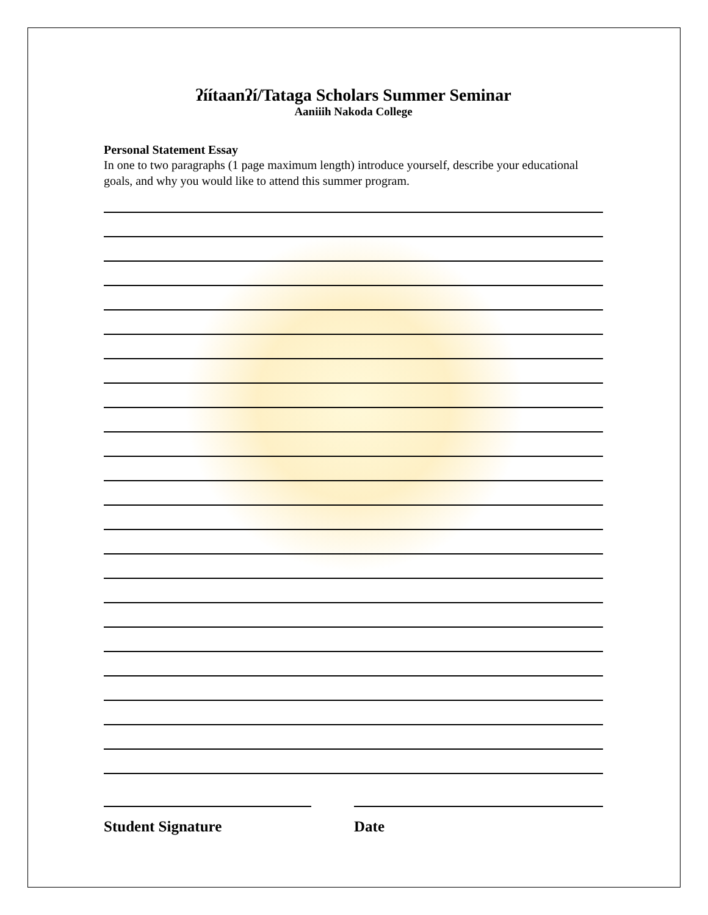ʔíítaanʔí/Tataga Scholars Summer Seminar
Aaniiih Nakoda College
Personal Statement Essay
In one to two paragraphs (1 page maximum length) introduce yourself, describe your educational goals, and why you would like to attend this summer program.
Student Signature Date